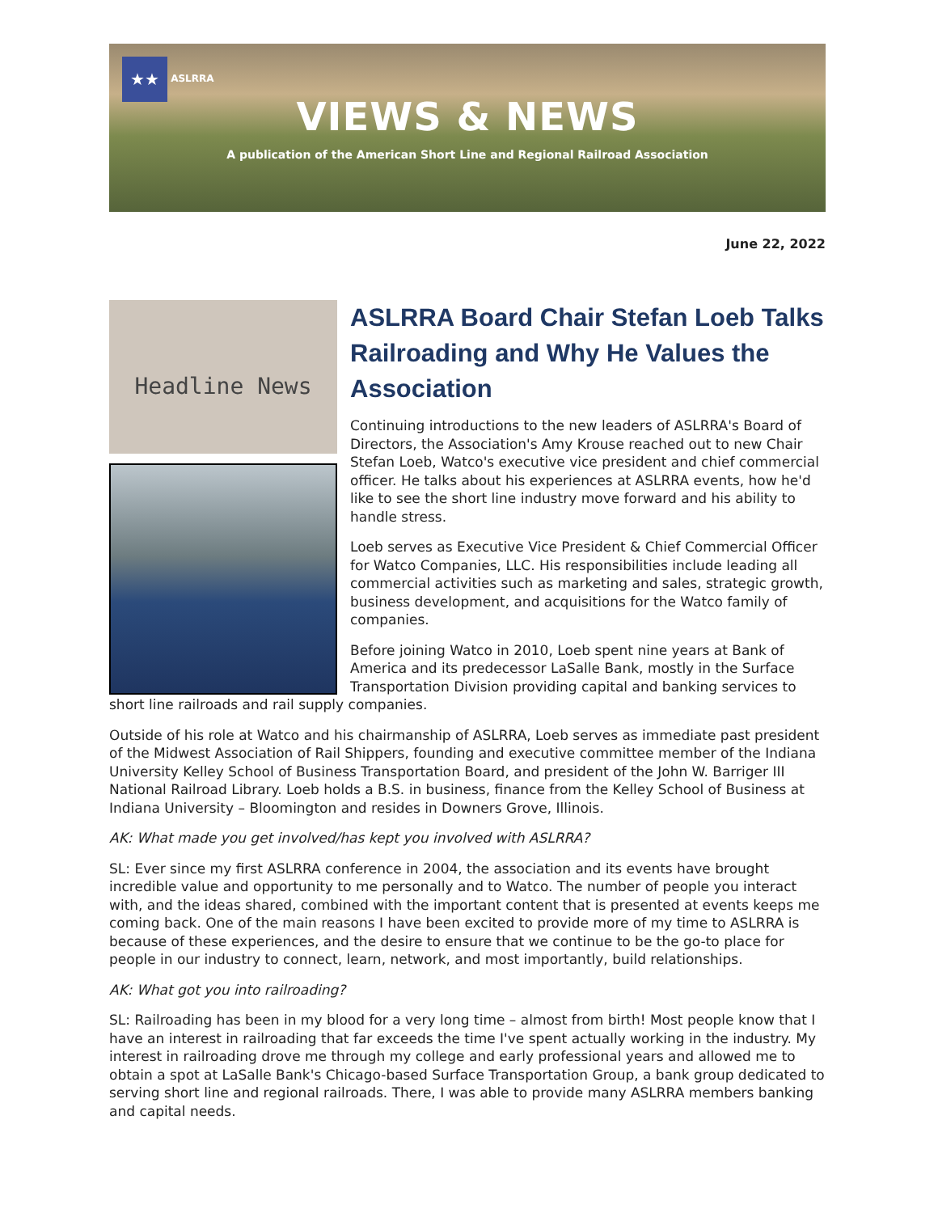★★ ASLRRA
VIEWS & NEWS
A publication of the American Short Line and Regional Railroad Association
June 22, 2022
Headline News
ASLRRA Board Chair Stefan Loeb Talks Railroading and Why He Values the Association
Continuing introductions to the new leaders of ASLRRA's Board of Directors, the Association's Amy Krouse reached out to new Chair Stefan Loeb, Watco's executive vice president and chief commercial officer. He talks about his experiences at ASLRRA events, how he'd like to see the short line industry move forward and his ability to handle stress.
Loeb serves as Executive Vice President & Chief Commercial Officer for Watco Companies, LLC. His responsibilities include leading all commercial activities such as marketing and sales, strategic growth, business development, and acquisitions for the Watco family of companies.
Before joining Watco in 2010, Loeb spent nine years at Bank of America and its predecessor LaSalle Bank, mostly in the Surface Transportation Division providing capital and banking services to short line railroads and rail supply companies.
Outside of his role at Watco and his chairmanship of ASLRRA, Loeb serves as immediate past president of the Midwest Association of Rail Shippers, founding and executive committee member of the Indiana University Kelley School of Business Transportation Board, and president of the John W. Barriger III National Railroad Library. Loeb holds a B.S. in business, finance from the Kelley School of Business at Indiana University – Bloomington and resides in Downers Grove, Illinois.
AK: What made you get involved/has kept you involved with ASLRRA?
SL: Ever since my first ASLRRA conference in 2004, the association and its events have brought incredible value and opportunity to me personally and to Watco. The number of people you interact with, and the ideas shared, combined with the important content that is presented at events keeps me coming back. One of the main reasons I have been excited to provide more of my time to ASLRRA is because of these experiences, and the desire to ensure that we continue to be the go-to place for people in our industry to connect, learn, network, and most importantly, build relationships.
AK: What got you into railroading?
SL: Railroading has been in my blood for a very long time – almost from birth! Most people know that I have an interest in railroading that far exceeds the time I've spent actually working in the industry. My interest in railroading drove me through my college and early professional years and allowed me to obtain a spot at LaSalle Bank's Chicago-based Surface Transportation Group, a bank group dedicated to serving short line and regional railroads. There, I was able to provide many ASLRRA members banking and capital needs.